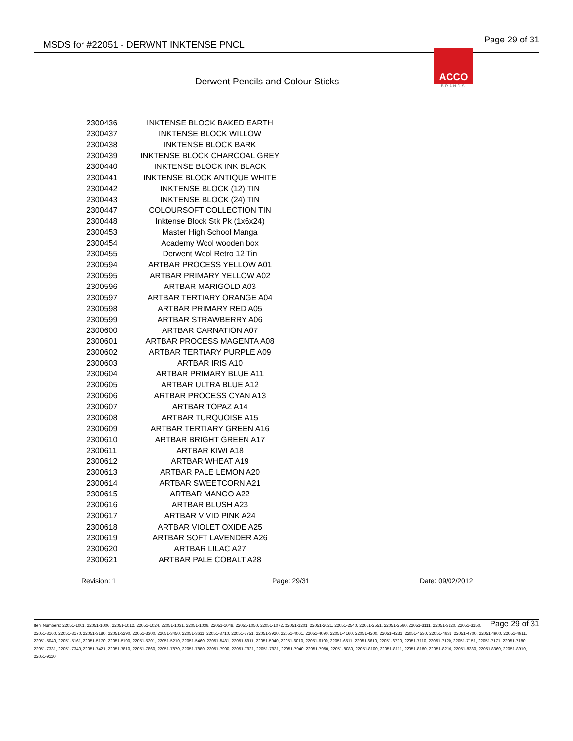MSDS for #22051 - DERWNT INKTENSE PNCL Page 29 of 31
ACCO
BRANDS
Derwent Pencils and Colour Sticks
| 2300436 | INKTENSE BLOCK BAKED EARTH |
| 2300437 | INKTENSE BLOCK WILLOW |
| 2300438 | INKTENSE BLOCK BARK |
| 2300439 | INKTENSE BLOCK CHARCOAL GREY |
| 2300440 | INKTENSE BLOCK INK BLACK |
| 2300441 | INKTENSE BLOCK ANTIQUE WHITE |
| 2300442 | INKTENSE BLOCK (12) TIN |
| 2300443 | INKTENSE BLOCK (24) TIN |
| 2300447 | COLOURSOFT COLLECTION TIN |
| 2300448 | Inktense Block Stk Pk (1x6x24) |
| 2300453 | Master High School Manga |
| 2300454 | Academy Wcol wooden box |
| 2300455 | Derwent Wcol Retro 12 Tin |
| 2300594 | ARTBAR PROCESS YELLOW A01 |
| 2300595 | ARTBAR PRIMARY YELLOW A02 |
| 2300596 | ARTBAR MARIGOLD A03 |
| 2300597 | ARTBAR TERTIARY ORANGE A04 |
| 2300598 | ARTBAR PRIMARY RED A05 |
| 2300599 | ARTBAR STRAWBERRY A06 |
| 2300600 | ARTBAR CARNATION A07 |
| 2300601 | ARTBAR PROCESS MAGENTA A08 |
| 2300602 | ARTBAR TERTIARY PURPLE A09 |
| 2300603 | ARTBAR IRIS A10 |
| 2300604 | ARTBAR PRIMARY BLUE A11 |
| 2300605 | ARTBAR ULTRA BLUE A12 |
| 2300606 | ARTBAR PROCESS CYAN A13 |
| 2300607 | ARTBAR TOPAZ A14 |
| 2300608 | ARTBAR TURQUOISE A15 |
| 2300609 | ARTBAR TERTIARY GREEN A16 |
| 2300610 | ARTBAR BRIGHT GREEN A17 |
| 2300611 | ARTBAR KIWI A18 |
| 2300612 | ARTBAR WHEAT A19 |
| 2300613 | ARTBAR PALE LEMON A20 |
| 2300614 | ARTBAR SWEETCORN A21 |
| 2300615 | ARTBAR MANGO A22 |
| 2300616 | ARTBAR BLUSH A23 |
| 2300617 | ARTBAR VIVID PINK A24 |
| 2300618 | ARTBAR VIOLET OXIDE A25 |
| 2300619 | ARTBAR SOFT LAVENDER A26 |
| 2300620 | ARTBAR LILAC A27 |
| 2300621 | ARTBAR PALE COBALT A28 |
Revision: 1 Page: 29/31 Date: 09/02/2012
Page 29 of 31 Item Numbers: 22051-1001, 22051-1006, 22051-1012, 22051-1024, 22051-1031, 22051-1036, 22051-1048, 22051-1050, 22051-1072, 22051-1201, 22051-2021, 22051-2540, 22051-2551, 22051-2560, 22051-3111, 22051-3120, 22051-3150, 22051-3160, 22051-3170, 22051-3180, 22051-3290, 22051-3300, 22051-3450, 22051-3611, 22051-3710, 22051-3751, 22051-3920, 22051-4061, 22051-4090, 22051-4160, 22051-4200, 22051-4231, 22051-4530, 22051-4631, 22051-4700, 22051-4900, 22051-4911, 22051-5040, 22051-5161, 22051-5170, 22051-5190, 22051-5201, 22051-5210, 22051-5460, 22051-5481, 22051-5911, 22051-5940, 22051-6010, 22051-6100, 22051-6511, 22051-6610, 22051-6720, 22051-7110, 22051-7120, 22051-7151, 22051-7171, 22051-7180, 22051-7331, 22051-7340, 22051-7421, 22051-7810, 22051-7860, 22051-7870, 22051-7880, 22051-7900, 22051-7921, 22051-7931, 22051-7940, 22051-7950, 22051-8080, 22051-8100, 22051-8111, 22051-8180, 22051-8210, 22051-8230, 22051-8360, 22051-8910, 22051-9110